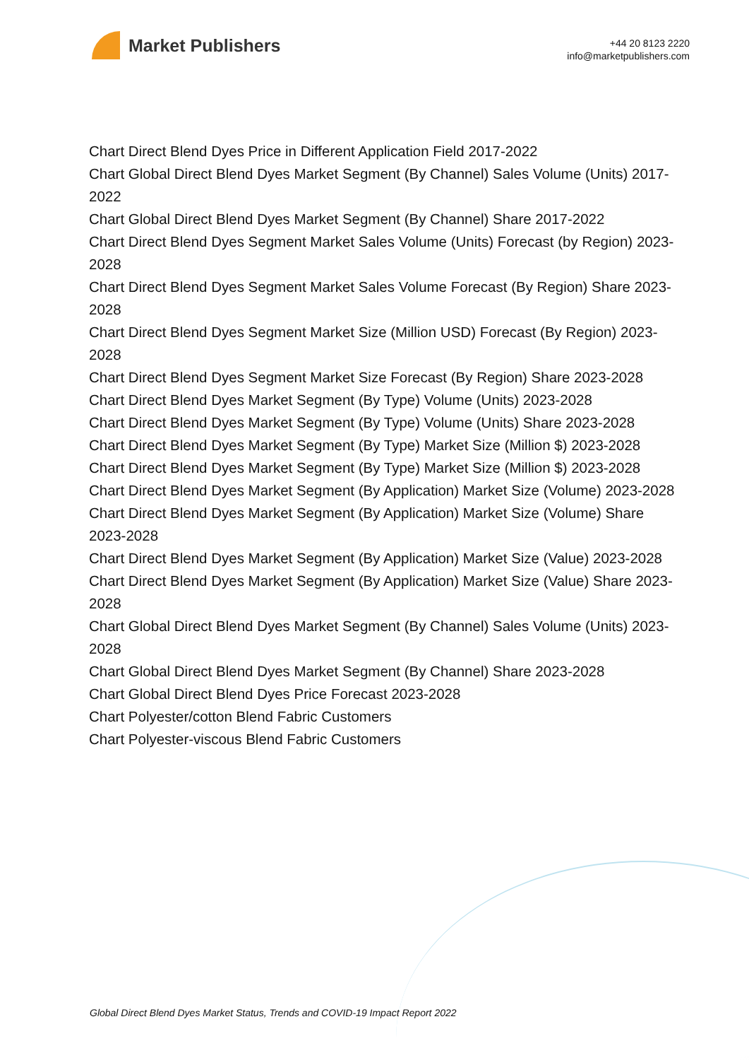Market Publishers
+44 20 8123 2220
info@marketpublishers.com
Chart Direct Blend Dyes Price in Different Application Field 2017-2022
Chart Global Direct Blend Dyes Market Segment (By Channel) Sales Volume (Units) 2017-2022
Chart Global Direct Blend Dyes Market Segment (By Channel) Share 2017-2022
Chart Direct Blend Dyes Segment Market Sales Volume (Units) Forecast (by Region) 2023-2028
Chart Direct Blend Dyes Segment Market Sales Volume Forecast (By Region) Share 2023-2028
Chart Direct Blend Dyes Segment Market Size (Million USD) Forecast (By Region) 2023-2028
Chart Direct Blend Dyes Segment Market Size Forecast (By Region) Share 2023-2028
Chart Direct Blend Dyes Market Segment (By Type) Volume (Units) 2023-2028
Chart Direct Blend Dyes Market Segment (By Type) Volume (Units) Share 2023-2028
Chart Direct Blend Dyes Market Segment (By Type) Market Size (Million $) 2023-2028
Chart Direct Blend Dyes Market Segment (By Type) Market Size (Million $) 2023-2028
Chart Direct Blend Dyes Market Segment (By Application) Market Size (Volume) 2023-2028
Chart Direct Blend Dyes Market Segment (By Application) Market Size (Volume) Share 2023-2028
Chart Direct Blend Dyes Market Segment (By Application) Market Size (Value) 2023-2028
Chart Direct Blend Dyes Market Segment (By Application) Market Size (Value) Share 2023-2028
Chart Global Direct Blend Dyes Market Segment (By Channel) Sales Volume (Units) 2023-2028
Chart Global Direct Blend Dyes Market Segment (By Channel) Share 2023-2028
Chart Global Direct Blend Dyes Price Forecast 2023-2028
Chart Polyester/cotton Blend Fabric Customers
Chart Polyester-viscous Blend Fabric Customers
Global Direct Blend Dyes Market Status, Trends and COVID-19 Impact Report 2022